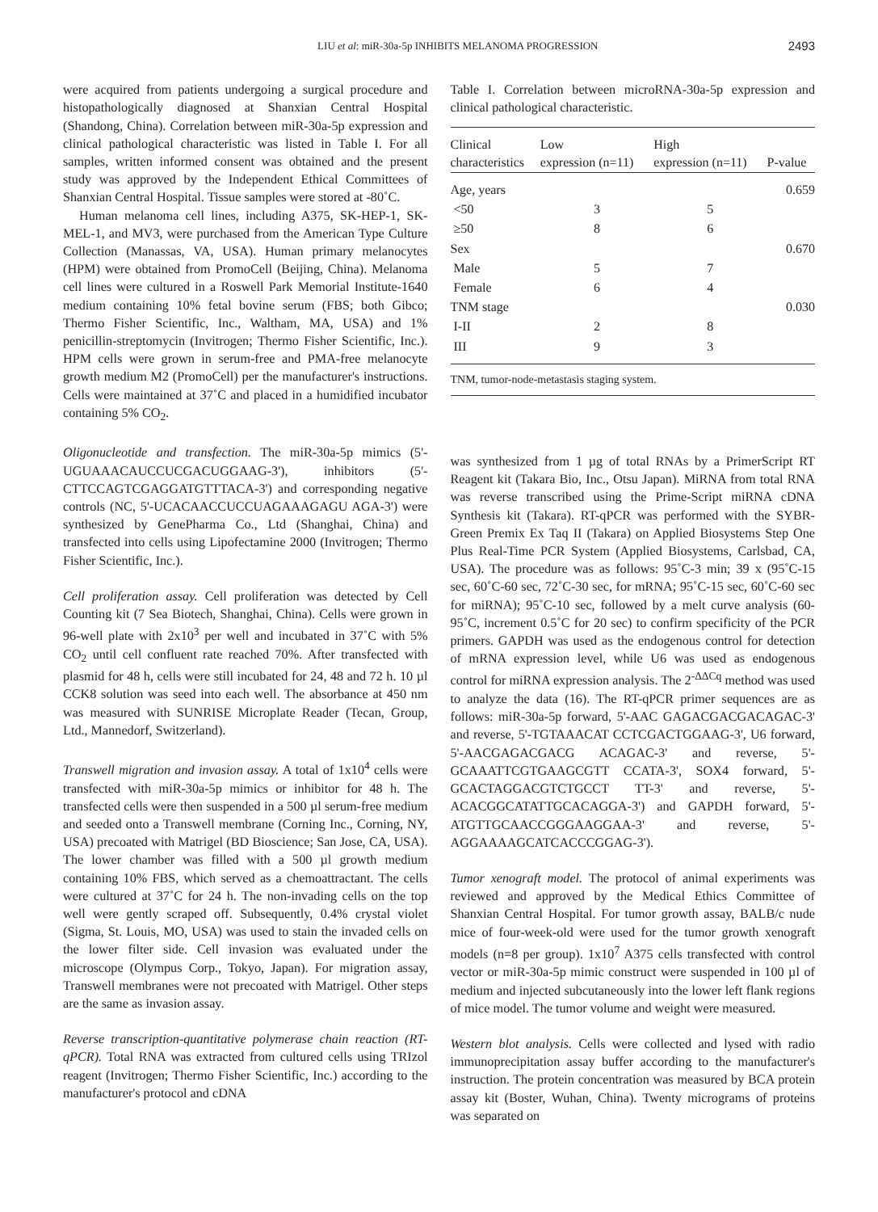LIU et al: miR-30a-5p INHIBITS MELANOMA PROGRESSION 2493
were acquired from patients undergoing a surgical procedure and histopathologically diagnosed at Shanxian Central Hospital (Shandong, China). Correlation between miR-30a-5p expression and clinical pathological characteristic was listed in Table I. For all samples, written informed consent was obtained and the present study was approved by the Independent Ethical Committees of Shanxian Central Hospital. Tissue samples were stored at -80˚C.
Human melanoma cell lines, including A375, SK-HEP-1, SK-MEL-1, and MV3, were purchased from the American Type Culture Collection (Manassas, VA, USA). Human primary melanocytes (HPM) were obtained from PromoCell (Beijing, China). Melanoma cell lines were cultured in a Roswell Park Memorial Institute-1640 medium containing 10% fetal bovine serum (FBS; both Gibco; Thermo Fisher Scientific, Inc., Waltham, MA, USA) and 1% penicillin-streptomycin (Invitrogen; Thermo Fisher Scientific, Inc.). HPM cells were grown in serum-free and PMA-free melanocyte growth medium M2 (PromoCell) per the manufacturer's instructions. Cells were maintained at 37˚C and placed in a humidified incubator containing 5% CO<sub>2</sub>.
Oligonucleotide and transfection. The miR-30a-5p mimics (5'-UGUAAACAUCCUCGACUGGAAG-3'), inhibitors (5'-CTTCCAGTCGAGGATGTTTACA-3') and corresponding negative controls (NC, 5'-UCACAACCUCCUAGAAAGAGU AGA-3') were synthesized by GenePharma Co., Ltd (Shanghai, China) and transfected into cells using Lipofectamine 2000 (Invitrogen; Thermo Fisher Scientific, Inc.).
Cell proliferation assay. Cell proliferation was detected by Cell Counting kit (7 Sea Biotech, Shanghai, China). Cells were grown in 96-well plate with 2x10<sup>3</sup> per well and incubated in 37˚C with 5% CO<sub>2</sub> until cell confluent rate reached 70%. After transfected with plasmid for 48 h, cells were still incubated for 24, 48 and 72 h. 10 µl CCK8 solution was seed into each well. The absorbance at 450 nm was measured with SUNRISE Microplate Reader (Tecan, Group, Ltd., Mannedorf, Switzerland).
Transwell migration and invasion assay. A total of 1x10<sup>4</sup> cells were transfected with miR-30a-5p mimics or inhibitor for 48 h. The transfected cells were then suspended in a 500 µl serum-free medium and seeded onto a Transwell membrane (Corning Inc., Corning, NY, USA) precoated with Matrigel (BD Bioscience; San Jose, CA, USA). The lower chamber was filled with a 500 µl growth medium containing 10% FBS, which served as a chemoattractant. The cells were cultured at 37˚C for 24 h. The non-invading cells on the top well were gently scraped off. Subsequently, 0.4% crystal violet (Sigma, St. Louis, MO, USA) was used to stain the invaded cells on the lower filter side. Cell invasion was evaluated under the microscope (Olympus Corp., Tokyo, Japan). For migration assay, Transwell membranes were not precoated with Matrigel. Other steps are the same as invasion assay.
Reverse transcription-quantitative polymerase chain reaction (RT-qPCR). Total RNA was extracted from cultured cells using TRIzol reagent (Invitrogen; Thermo Fisher Scientific, Inc.) according to the manufacturer's protocol and cDNA
Table I. Correlation between microRNA-30a-5p expression and clinical pathological characteristic.
| Clinical characteristics | Low expression (n=11) | High expression (n=11) | P-value |
| --- | --- | --- | --- |
| Age, years | | | 0.659 |
| <50 | 3 | 5 | |
| ≥50 | 8 | 6 | |
| Sex | | | 0.670 |
| Male | 5 | 7 | |
| Female | 6 | 4 | |
| TNM stage | | | 0.030 |
| I-II | 2 | 8 | |
| III | 9 | 3 | |
| TNM, tumor-node-metastasis staging system. | | | |
was synthesized from 1 µg of total RNAs by a PrimerScript RT Reagent kit (Takara Bio, Inc., Otsu Japan). MiRNA from total RNA was reverse transcribed using the Prime-Script miRNA cDNA Synthesis kit (Takara). RT-qPCR was performed with the SYBR-Green Premix Ex Taq II (Takara) on Applied Biosystems Step One Plus Real-Time PCR System (Applied Biosystems, Carlsbad, CA, USA). The procedure was as follows: 95˚C-3 min; 39 x (95˚C-15 sec, 60˚C-60 sec, 72˚C-30 sec, for mRNA; 95˚C-15 sec, 60˚C-60 sec for miRNA); 95˚C-10 sec, followed by a melt curve analysis (60-95˚C, increment 0.5˚C for 20 sec) to confirm specificity of the PCR primers. GAPDH was used as the endogenous control for detection of mRNA expression level, while U6 was used as endogenous control for miRNA expression analysis. The 2<sup>-ΔΔCq</sup> method was used to analyze the data (16). The RT-qPCR primer sequences are as follows: miR-30a-5p forward, 5'-AAC GAGACGACGACAGAC-3' and reverse, 5'-TGTAAACAT CCTCGACTGGAAG-3', U6 forward, 5'-AACGAGACGACG ACAGAC-3' and reverse, 5'-GCAAATTCGTGAAGCGTT CCATA-3', SOX4 forward, 5'-GCACTAGGACGTCTGCCT TT-3' and reverse, 5'-ACACGGCATATTGCACAGGA-3') and GAPDH forward, 5'-ATGTTGCAACCGGGAAGGAA-3' and reverse, 5'-AGGAAAAGCATCACCCGGAG-3').
Tumor xenograft model. The protocol of animal experiments was reviewed and approved by the Medical Ethics Committee of Shanxian Central Hospital. For tumor growth assay, BALB/c nude mice of four-week-old were used for the tumor growth xenograft models (n=8 per group). 1x10<sup>7</sup> A375 cells transfected with control vector or miR-30a-5p mimic construct were suspended in 100 µl of medium and injected subcutaneously into the lower left flank regions of mice model. The tumor volume and weight were measured.
Western blot analysis. Cells were collected and lysed with radio immunoprecipitation assay buffer according to the manufacturer's instruction. The protein concentration was measured by BCA protein assay kit (Boster, Wuhan, China). Twenty micrograms of proteins was separated on